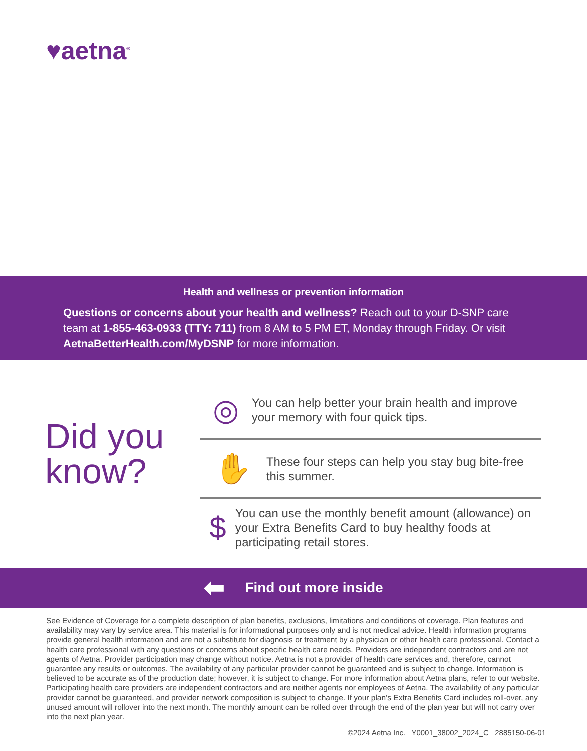♥aetna<sup>®</sup>
Health and wellness or prevention information
Questions or concerns about your health and wellness? Reach out to your D-SNP care team at 1-855-463-0933 (TTY: 711) from 8 AM to 5 PM ET, Monday through Friday. Or visit AetnaBetterHealth.com/MyDSNP for more information.
Did you know?
◎
You can help better your brain health and improve your memory with four quick tips.
✋
These four steps can help you stay bug bite-free this summer.
$
You can use the monthly benefit amount (allowance) on your Extra Benefits Card to buy healthy foods at participating retail stores.
⬅ Find out more inside
See Evidence of Coverage for a complete description of plan benefits, exclusions, limitations and conditions of coverage. Plan features and availability may vary by service area. This material is for informational purposes only and is not medical advice. Health information programs provide general health information and are not a substitute for diagnosis or treatment by a physician or other health care professional. Contact a health care professional with any questions or concerns about specific health care needs. Providers are independent contractors and are not agents of Aetna. Provider participation may change without notice. Aetna is not a provider of health care services and, therefore, cannot guarantee any results or outcomes. The availability of any particular provider cannot be guaranteed and is subject to change. Information is believed to be accurate as of the production date; however, it is subject to change. For more information about Aetna plans, refer to our website. Participating health care providers are independent contractors and are neither agents nor employees of Aetna. The availability of any particular provider cannot be guaranteed, and provider network composition is subject to change. If your plan’s Extra Benefits Card includes roll-over, any unused amount will rollover into the next month. The monthly amount can be rolled over through the end of the plan year but will not carry over into the next plan year.
©2024 Aetna Inc. Y0001_38002_2024_C 2885150-06-01